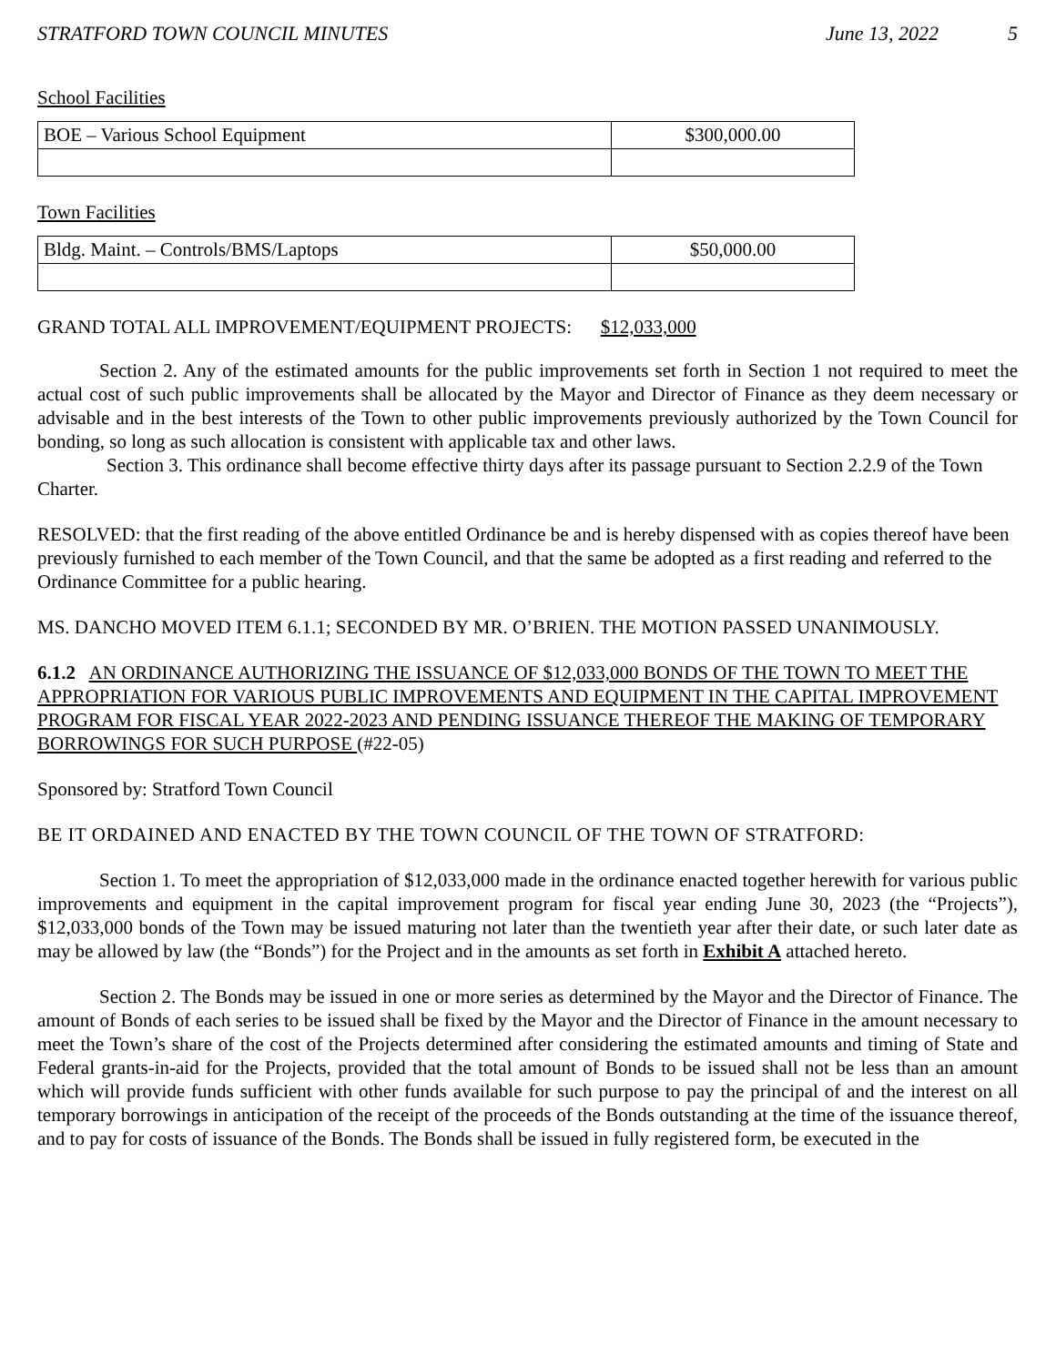STRATFORD TOWN COUNCIL MINUTES June 13, 2022 5
School Facilities
| BOE – Various School Equipment | $300,000.00 |
Town Facilities
| Bldg. Maint. – Controls/BMS/Laptops | $50,000.00 |
GRAND TOTAL ALL IMPROVEMENT/EQUIPMENT PROJECTS: $12,033,000
Section 2. Any of the estimated amounts for the public improvements set forth in Section 1 not required to meet the actual cost of such public improvements shall be allocated by the Mayor and Director of Finance as they deem necessary or advisable and in the best interests of the Town to other public improvements previously authorized by the Town Council for bonding, so long as such allocation is consistent with applicable tax and other laws.
Section 3. This ordinance shall become effective thirty days after its passage pursuant to Section 2.2.9 of the Town Charter.
RESOLVED: that the first reading of the above entitled Ordinance be and is hereby dispensed with as copies thereof have been previously furnished to each member of the Town Council, and that the same be adopted as a first reading and referred to the Ordinance Committee for a public hearing.
MS. DANCHO MOVED ITEM 6.1.1; SECONDED BY MR. O’BRIEN. THE MOTION PASSED UNANIMOUSLY.
6.1.2 AN ORDINANCE AUTHORIZING THE ISSUANCE OF $12,033,000 BONDS OF THE TOWN TO MEET THE APPROPRIATION FOR VARIOUS PUBLIC IMPROVEMENTS AND EQUIPMENT IN THE CAPITAL IMPROVEMENT PROGRAM FOR FISCAL YEAR 2022-2023 AND PENDING ISSUANCE THEREOF THE MAKING OF TEMPORARY BORROWINGS FOR SUCH PURPOSE (#22-05)
Sponsored by: Stratford Town Council
BE IT ORDAINED AND ENACTED BY THE TOWN COUNCIL OF THE TOWN OF STRATFORD:
Section 1. To meet the appropriation of $12,033,000 made in the ordinance enacted together herewith for various public improvements and equipment in the capital improvement program for fiscal year ending June 30, 2023 (the “Projects”), $12,033,000 bonds of the Town may be issued maturing not later than the twentieth year after their date, or such later date as may be allowed by law (the “Bonds”) for the Project and in the amounts as set forth in Exhibit A attached hereto.
Section 2. The Bonds may be issued in one or more series as determined by the Mayor and the Director of Finance. The amount of Bonds of each series to be issued shall be fixed by the Mayor and the Director of Finance in the amount necessary to meet the Town’s share of the cost of the Projects determined after considering the estimated amounts and timing of State and Federal grants-in-aid for the Projects, provided that the total amount of Bonds to be issued shall not be less than an amount which will provide funds sufficient with other funds available for such purpose to pay the principal of and the interest on all temporary borrowings in anticipation of the receipt of the proceeds of the Bonds outstanding at the time of the issuance thereof, and to pay for costs of issuance of the Bonds. The Bonds shall be issued in fully registered form, be executed in the